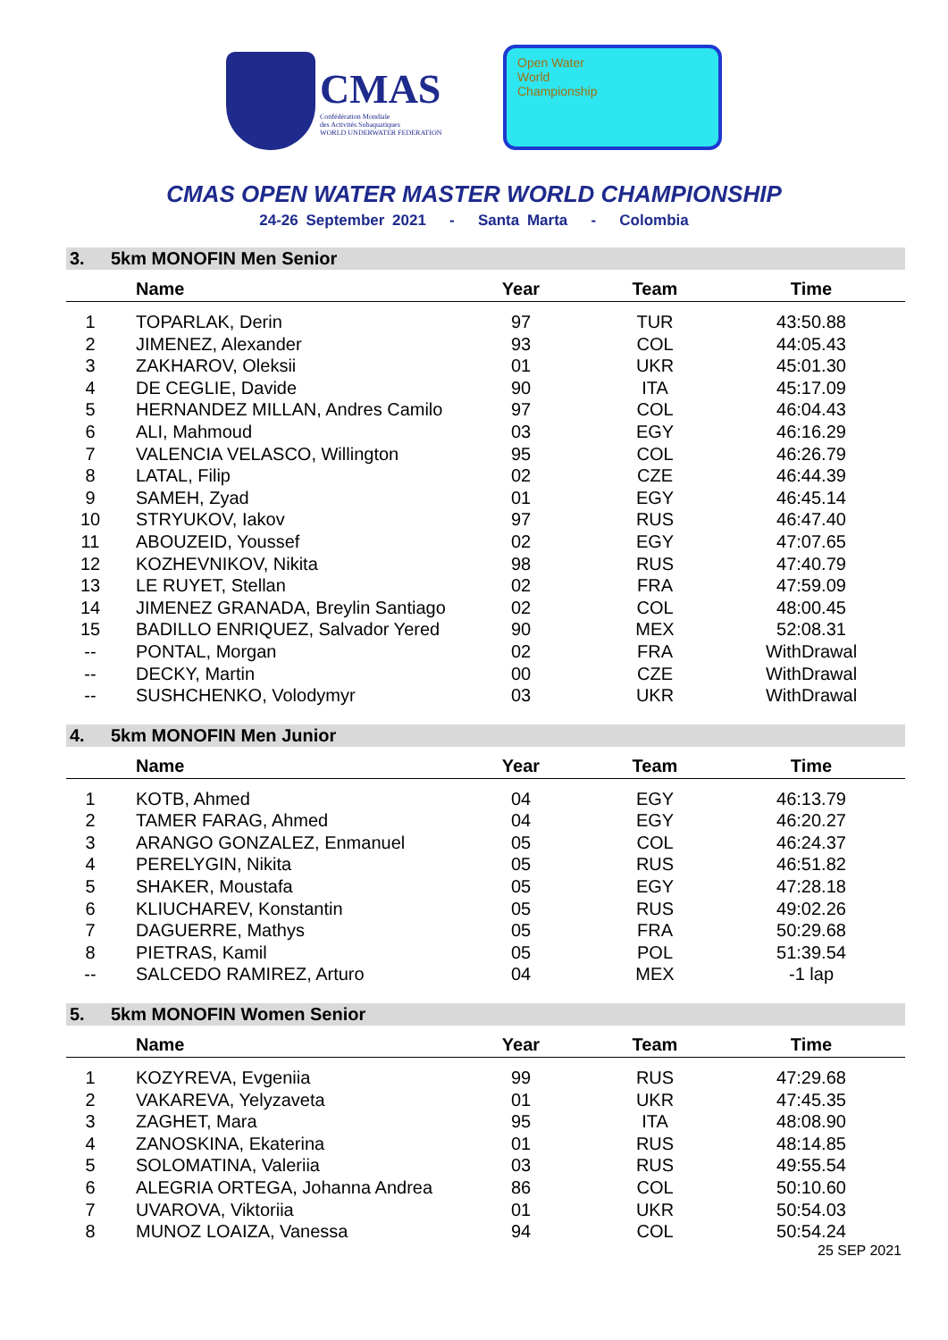CMAS
Confédération Mondiale
des Activités Subaquatiques
WORLD UNDERWATER FEDERATION
Open Water
World
Championship
CMAS OPEN WATER MASTER WORLD CHAMPIONSHIP
24-26 September 2021 - Santa Marta - Colombia
3. 5km MONOFIN Men Senior
| | Name | Year | Team | Time | |
| --- | --- | --- | --- | --- | --- |
| 1 | TOPARLAK, Derin | 97 | TUR | 43:50.88 | |
| 2 | JIMENEZ, Alexander | 93 | COL | 44:05.43 | |
| 3 | ZAKHAROV, Oleksii | 01 | UKR | 45:01.30 | |
| 4 | DE CEGLIE, Davide | 90 | ITA | 45:17.09 | |
| 5 | HERNANDEZ MILLAN, Andres Camilo | 97 | COL | 46:04.43 | |
| 6 | ALI, Mahmoud | 03 | EGY | 46:16.29 | |
| 7 | VALENCIA VELASCO, Willington | 95 | COL | 46:26.79 | |
| 8 | LATAL, Filip | 02 | CZE | 46:44.39 | |
| 9 | SAMEH, Zyad | 01 | EGY | 46:45.14 | |
| 10 | STRYUKOV, Iakov | 97 | RUS | 46:47.40 | |
| 11 | ABOUZEID, Youssef | 02 | EGY | 47:07.65 | |
| 12 | KOZHEVNIKOV, Nikita | 98 | RUS | 47:40.79 | |
| 13 | LE RUYET, Stellan | 02 | FRA | 47:59.09 | |
| 14 | JIMENEZ GRANADA, Breylin Santiago | 02 | COL | 48:00.45 | |
| 15 | BADILLO ENRIQUEZ, Salvador Yered | 90 | MEX | 52:08.31 | |
| -- | PONTAL, Morgan | 02 | FRA | WithDrawal | |
| -- | DECKY, Martin | 00 | CZE | WithDrawal | |
| -- | SUSHCHENKO, Volodymyr | 03 | UKR | WithDrawal | |
4. 5km MONOFIN Men Junior
| | Name | Year | Team | Time | |
| --- | --- | --- | --- | --- | --- |
| 1 | KOTB, Ahmed | 04 | EGY | 46:13.79 | |
| 2 | TAMER FARAG, Ahmed | 04 | EGY | 46:20.27 | |
| 3 | ARANGO GONZALEZ, Enmanuel | 05 | COL | 46:24.37 | |
| 4 | PERELYGIN, Nikita | 05 | RUS | 46:51.82 | |
| 5 | SHAKER, Moustafa | 05 | EGY | 47:28.18 | |
| 6 | KLIUCHAREV, Konstantin | 05 | RUS | 49:02.26 | |
| 7 | DAGUERRE, Mathys | 05 | FRA | 50:29.68 | |
| 8 | PIETRAS, Kamil | 05 | POL | 51:39.54 | |
| -- | SALCEDO RAMIREZ, Arturo | 04 | MEX | -1 lap | |
5. 5km MONOFIN Women Senior
| | Name | Year | Team | Time | |
| --- | --- | --- | --- | --- | --- |
| 1 | KOZYREVA, Evgeniia | 99 | RUS | 47:29.68 | |
| 2 | VAKAREVA, Yelyzaveta | 01 | UKR | 47:45.35 | |
| 3 | ZAGHET, Mara | 95 | ITA | 48:08.90 | |
| 4 | ZANOSKINA, Ekaterina | 01 | RUS | 48:14.85 | |
| 5 | SOLOMATINA, Valeriia | 03 | RUS | 49:55.54 | |
| 6 | ALEGRIA ORTEGA, Johanna Andrea | 86 | COL | 50:10.60 | |
| 7 | UVAROVA, Viktoriia | 01 | UKR | 50:54.03 | |
| 8 | MUNOZ LOAIZA, Vanessa | 94 | COL | 50:54.24 | |
25 SEP 2021